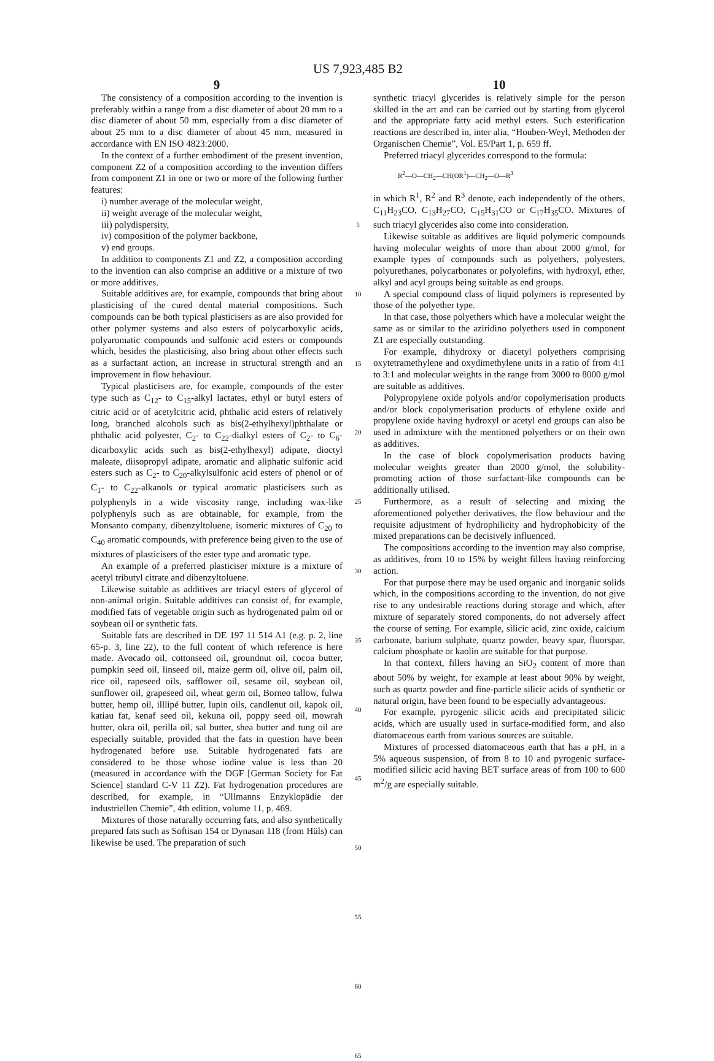US 7,923,485 B2
9
The consistency of a composition according to the invention is preferably within a range from a disc diameter of about 20 mm to a disc diameter of about 50 mm, especially from a disc diameter of about 25 mm to a disc diameter of about 45 mm, measured in accordance with EN ISO 4823:2000.
In the context of a further embodiment of the present invention, component Z2 of a composition according to the invention differs from component Z1 in one or two or more of the following further features:
i) number average of the molecular weight,
ii) weight average of the molecular weight,
iii) polydispersity,
iv) composition of the polymer backbone,
v) end groups.
In addition to components Z1 and Z2, a composition according to the invention can also comprise an additive or a mixture of two or more additives.
Suitable additives are, for example, compounds that bring about plasticising of the cured dental material compositions. Such compounds can be both typical plasticisers as are also provided for other polymer systems and also esters of polycarboxylic acids, polyaromatic compounds and sulfonic acid esters or compounds which, besides the plasticising, also bring about other effects such as a surfactant action, an increase in structural strength and an improvement in flow behaviour.
Typical plasticisers are, for example, compounds of the ester type such as C<sub>12</sub>- to C<sub>15</sub>-alkyl lactates, ethyl or butyl esters of citric acid or of acetylcitric acid, phthalic acid esters of relatively long, branched alcohols such as bis(2-ethylhexyl)phthalate or phthalic acid polyester, C<sub>2</sub>- to C<sub>22</sub>-dialkyl esters of C<sub>2</sub>- to C<sub>6</sub>-dicarboxylic acids such as bis(2-ethylhexyl) adipate, dioctyl maleate, diisopropyl adipate, aromatic and aliphatic sulfonic acid esters such as C<sub>2</sub>- to C<sub>20</sub>-alkylsulfonic acid esters of phenol or of C<sub>1</sub>- to C<sub>22</sub>-alkanols or typical aromatic plasticisers such as polyphenyls in a wide viscosity range, including wax-like polyphenyls such as are obtainable, for example, from the Monsanto company, dibenzyltoluene, isomeric mixtures of C<sub>20</sub> to C<sub>40</sub> aromatic compounds, with preference being given to the use of mixtures of plasticisers of the ester type and aromatic type.
An example of a preferred plasticiser mixture is a mixture of acetyl tributyl citrate and dibenzyltoluene.
Likewise suitable as additives are triacyl esters of glycerol of non-animal origin. Suitable additives can consist of, for example, modified fats of vegetable origin such as hydrogenated palm oil or soybean oil or synthetic fats.
Suitable fats are described in DE 197 11 514 A1 (e.g. p. 2, line 65-p. 3, line 22), to the full content of which reference is here made. Avocado oil, cottonseed oil, groundnut oil, cocoa butter, pumpkin seed oil, linseed oil, maize germ oil, olive oil, palm oil, rice oil, rapeseed oils, safflower oil, sesame oil, soybean oil, sunflower oil, grapeseed oil, wheat germ oil, Borneo tallow, fulwa butter, hemp oil, illlipé butter, lupin oils, candlenut oil, kapok oil, katiau fat, kenaf seed oil, kekuna oil, poppy seed oil, mowrah butter, okra oil, perilla oil, sal butter, shea butter and tung oil are especially suitable, provided that the fats in question have been hydrogenated before use. Suitable hydrogenated fats are considered to be those whose iodine value is less than 20 (measured in accordance with the DGF [German Society for Fat Science] standard C-V 11 Z2). Fat hydrogenation procedures are described, for example, in “Ullmanns Enzyklopädie der industriellen Chemie”, 4th edition, volume 11, p. 469.
Mixtures of those naturally occurring fats, and also synthetically prepared fats such as Softisan 154 or Dynasan 118 (from Hüls) can likewise be used. The preparation of such
5
10
15
20
25
30
35
40
45
50
55
60
65
10
synthetic triacyl glycerides is relatively simple for the person skilled in the art and can be carried out by starting from glycerol and the appropriate fatty acid methyl esters. Such esterification reactions are described in, inter alia, “Houben-Weyl, Methoden der Organischen Chemie”, Vol. E5/Part 1, p. 659 ff.
Preferred triacyl glycerides correspond to the formula:
R<sup>2</sup>—O—CH<sub>2</sub>—CH(OR<sup>1</sup>)—CH<sub>2</sub>—O—R<sup>3</sup>
in which R<sup>1</sup>, R<sup>2</sup> and R<sup>3</sup> denote, each independently of the others, C<sub>11</sub>H<sub>23</sub>CO, C<sub>13</sub>H<sub>27</sub>CO, C<sub>15</sub>H<sub>31</sub>CO or C<sub>17</sub>H<sub>35</sub>CO. Mixtures of such triacyl glycerides also come into consideration.
Likewise suitable as additives are liquid polymeric compounds having molecular weights of more than about 2000 g/mol, for example types of compounds such as polyethers, polyesters, polyurethanes, polycarbonates or polyolefins, with hydroxyl, ether, alkyl and acyl groups being suitable as end groups.
A special compound class of liquid polymers is represented by those of the polyether type.
In that case, those polyethers which have a molecular weight the same as or similar to the aziridino polyethers used in component Z1 are especially outstanding.
For example, dihydroxy or diacetyl polyethers comprising oxytetramethylene and oxydimethylene units in a ratio of from 4:1 to 3:1 and molecular weights in the range from 3000 to 8000 g/mol are suitable as additives.
Polypropylene oxide polyols and/or copolymerisation products and/or block copolymerisation products of ethylene oxide and propylene oxide having hydroxyl or acetyl end groups can also be used in admixture with the mentioned polyethers or on their own as additives.
In the case of block copolymerisation products having molecular weights greater than 2000 g/mol, the solubility-promoting action of those surfactant-like compounds can be additionally utilised.
Furthermore, as a result of selecting and mixing the aforementioned polyether derivatives, the flow behaviour and the requisite adjustment of hydrophilicity and hydrophobicity of the mixed preparations can be decisively influenced.
The compositions according to the invention may also comprise, as additives, from 10 to 15% by weight fillers having reinforcing action.
For that purpose there may be used organic and inorganic solids which, in the compositions according to the invention, do not give rise to any undesirable reactions during storage and which, after mixture of separately stored components, do not adversely affect the course of setting. For example, silicic acid, zinc oxide, calcium carbonate, barium sulphate, quartz powder, heavy spar, fluorspar, calcium phosphate or kaolin are suitable for that purpose.
In that context, fillers having an SiO<sub>2</sub> content of more than about 50% by weight, for example at least about 90% by weight, such as quartz powder and fine-particle silicic acids of synthetic or natural origin, have been found to be especially advantageous.
For example, pyrogenic silicic acids and precipitated silicic acids, which are usually used in surface-modified form, and also diatomaceous earth from various sources are suitable.
Mixtures of processed diatomaceous earth that has a pH, in a 5% aqueous suspension, of from 8 to 10 and pyrogenic surface-modified silicic acid having BET surface areas of from 100 to 600 m<sup>2</sup>/g are especially suitable.